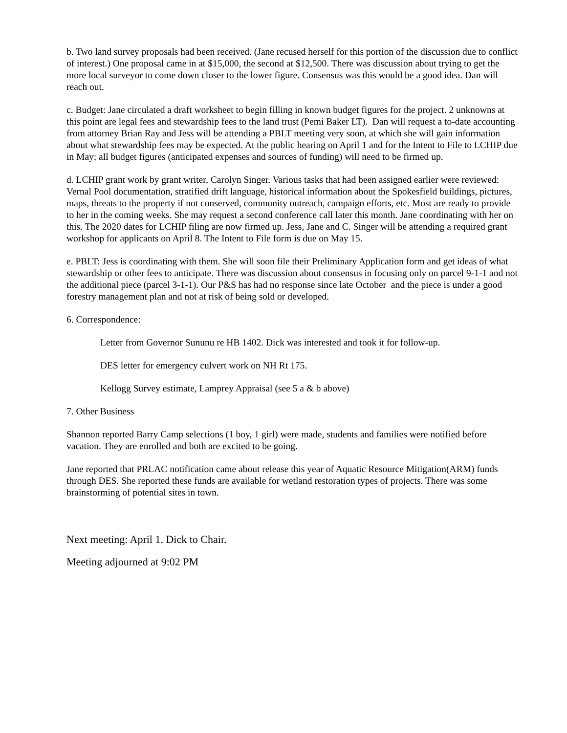b. Two land survey proposals had been received. (Jane recused herself for this portion of the discussion due to conflict of interest.) One proposal came in at $15,000, the second at $12,500. There was discussion about trying to get the more local surveyor to come down closer to the lower figure. Consensus was this would be a good idea. Dan will reach out.
c. Budget: Jane circulated a draft worksheet to begin filling in known budget figures for the project. 2 unknowns at this point are legal fees and stewardship fees to the land trust (Pemi Baker LT). Dan will request a to-date accounting from attorney Brian Ray and Jess will be attending a PBLT meeting very soon, at which she will gain information about what stewardship fees may be expected. At the public hearing on April 1 and for the Intent to File to LCHIP due in May; all budget figures (anticipated expenses and sources of funding) will need to be firmed up.
d. LCHIP grant work by grant writer, Carolyn Singer. Various tasks that had been assigned earlier were reviewed: Vernal Pool documentation, stratified drift language, historical information about the Spokesfield buildings, pictures, maps, threats to the property if not conserved, community outreach, campaign efforts, etc. Most are ready to provide to her in the coming weeks. She may request a second conference call later this month. Jane coordinating with her on this. The 2020 dates for LCHIP filing are now firmed up. Jess, Jane and C. Singer will be attending a required grant workshop for applicants on April 8. The Intent to File form is due on May 15.
e. PBLT: Jess is coordinating with them. She will soon file their Preliminary Application form and get ideas of what stewardship or other fees to anticipate. There was discussion about consensus in focusing only on parcel 9-1-1 and not the additional piece (parcel 3-1-1). Our P&S has had no response since late October and the piece is under a good forestry management plan and not at risk of being sold or developed.
6. Correspondence:
Letter from Governor Sununu re HB 1402. Dick was interested and took it for follow-up.
DES letter for emergency culvert work on NH Rt 175.
Kellogg Survey estimate, Lamprey Appraisal (see 5 a & b above)
7. Other Business
Shannon reported Barry Camp selections (1 boy, 1 girl) were made, students and families were notified before vacation. They are enrolled and both are excited to be going.
Jane reported that PRLAC notification came about release this year of Aquatic Resource Mitigation(ARM) funds through DES. She reported these funds are available for wetland restoration types of projects. There was some brainstorming of potential sites in town.
Next meeting: April 1. Dick to Chair.
Meeting adjourned at 9:02 PM